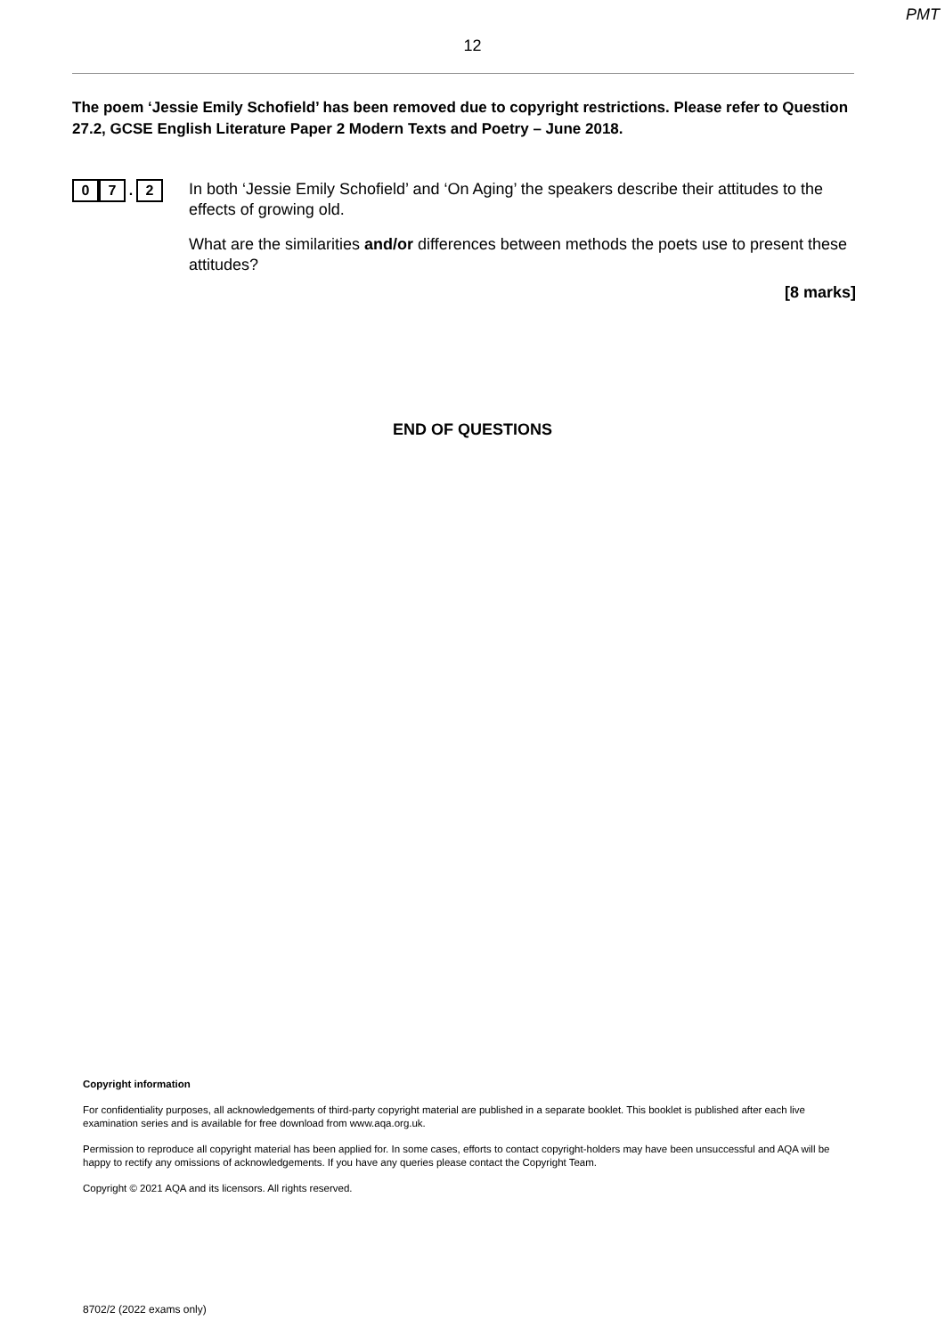PMT
12
The poem ‘Jessie Emily Schofield’ has been removed due to copyright restrictions. Please refer to Question 27.2, GCSE English Literature Paper 2 Modern Texts and Poetry – June 2018.
0 7. 2
In both ‘Jessie Emily Schofield’ and ‘On Aging’ the speakers describe their attitudes to the effects of growing old.
What are the similarities and/or differences between methods the poets use to present these attitudes?
[8 marks]
END OF QUESTIONS
Copyright information
For confidentiality purposes, all acknowledgements of third-party copyright material are published in a separate booklet. This booklet is published after each live examination series and is available for free download from www.aqa.org.uk.
Permission to reproduce all copyright material has been applied for. In some cases, efforts to contact copyright-holders may have been unsuccessful and AQA will be happy to rectify any omissions of acknowledgements. If you have any queries please contact the Copyright Team.
Copyright © 2021 AQA and its licensors. All rights reserved.
8702/2 (2022 exams only)